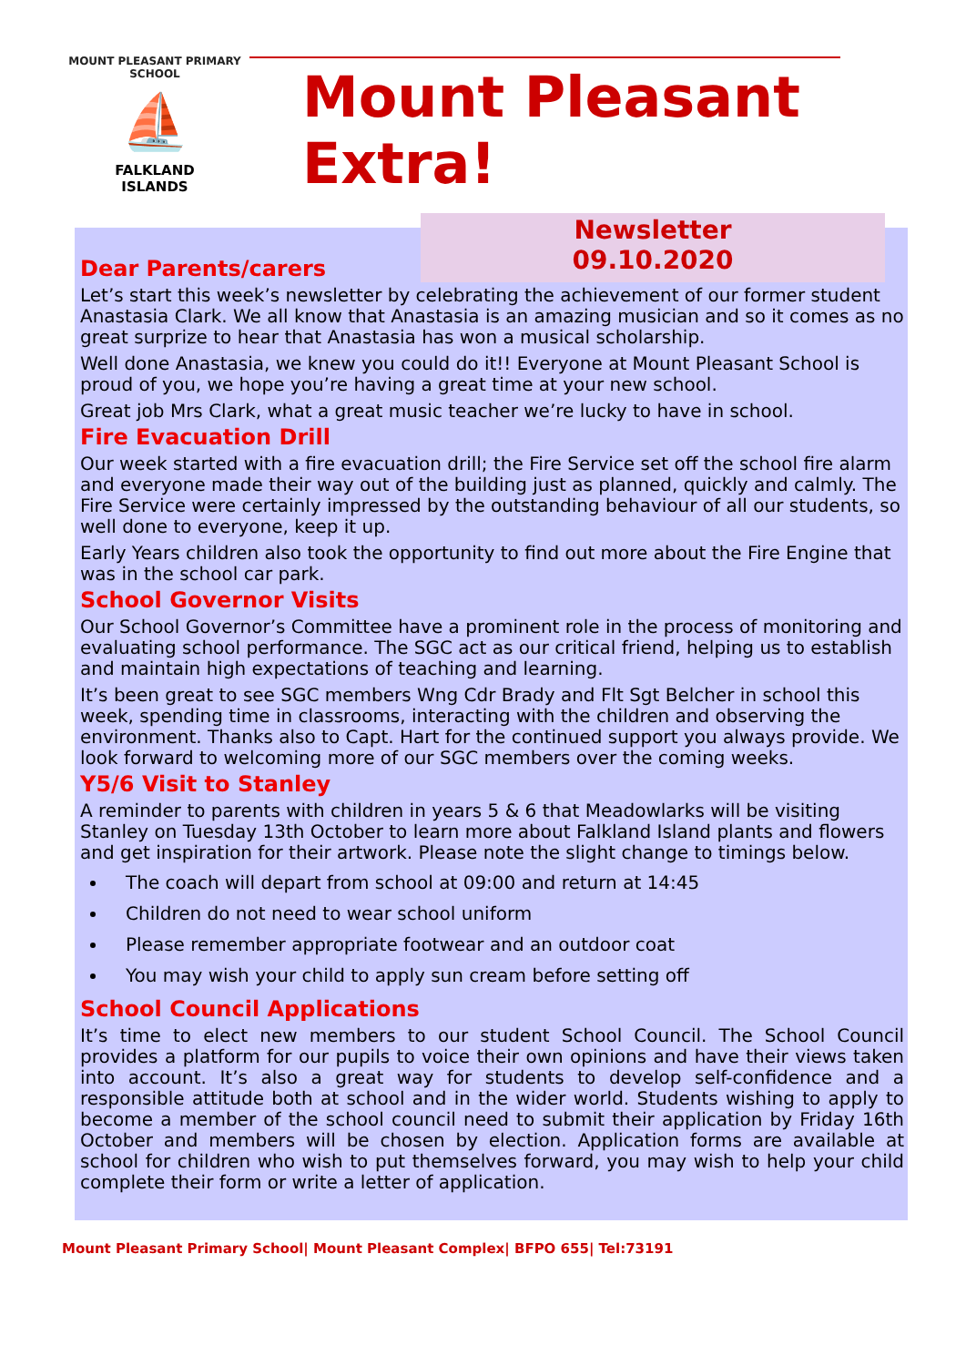MOUNT PLEASANT PRIMARY SCHOOL
⛵
FALKLAND
ISLANDS
Mount Pleasant Extra!
Newsletter
09.10.2020
Dear Parents/carers
Let’s start this week’s newsletter by celebrating the achievement of our former student Anastasia Clark. We all know that Anastasia is an amazing musician and so it comes as no great surprize to hear that Anastasia has won a musical scholarship.
Well done Anastasia, we knew you could do it!! Everyone at Mount Pleasant School is proud of you, we hope you’re having a great time at your new school.
Great job Mrs Clark, what a great music teacher we’re lucky to have in school.
Fire Evacuation Drill
Our week started with a fire evacuation drill; the Fire Service set off the school fire alarm and everyone made their way out of the building just as planned, quickly and calmly. The Fire Service were certainly impressed by the outstanding behaviour of all our students, so well done to everyone, keep it up.
Early Years children also took the opportunity to find out more about the Fire Engine that was in the school car park.
School Governor Visits
Our School Governor’s Committee have a prominent role in the process of monitoring and evaluating school performance. The SGC act as our critical friend, helping us to establish and maintain high expectations of teaching and learning.
It’s been great to see SGC members Wng Cdr Brady and Flt Sgt Belcher in school this week, spending time in classrooms, interacting with the children and observing the environment. Thanks also to Capt. Hart for the continued support you always provide. We look forward to welcoming more of our SGC members over the coming weeks.
Y5/6 Visit to Stanley
A reminder to parents with children in years 5 & 6 that Meadowlarks will be visiting Stanley on Tuesday 13th October to learn more about Falkland Island plants and flowers and get inspiration for their artwork. Please note the slight change to timings below.
The coach will depart from school at 09:00 and return at 14:45
Children do not need to wear school uniform
Please remember appropriate footwear and an outdoor coat
You may wish your child to apply sun cream before setting off
School Council Applications
It’s time to elect new members to our student School Council. The School Council provides a platform for our pupils to voice their own opinions and have their views taken into account. It’s also a great way for students to develop self-confidence and a responsible attitude both at school and in the wider world. Students wishing to apply to become a member of the school council need to submit their application by Friday 16th October and members will be chosen by election. Application forms are available at school for children who wish to put themselves forward, you may wish to help your child complete their form or write a letter of application.
Mount Pleasant Primary School| Mount Pleasant Complex| BFPO 655| Tel:73191